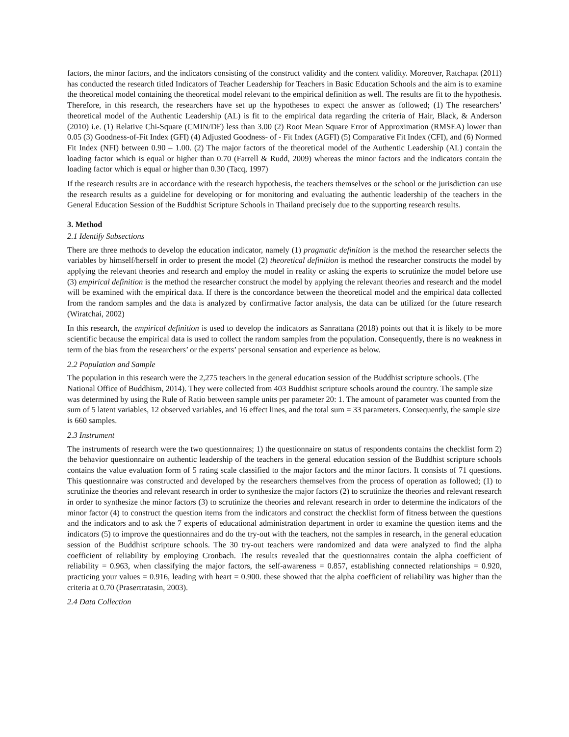factors, the minor factors, and the indicators consisting of the construct validity and the content validity. Moreover, Ratchapat (2011) has conducted the research titled Indicators of Teacher Leadership for Teachers in Basic Education Schools and the aim is to examine the theoretical model containing the theoretical model relevant to the empirical definition as well. The results are fit to the hypothesis. Therefore, in this research, the researchers have set up the hypotheses to expect the answer as followed; (1) The researchers’ theoretical model of the Authentic Leadership (AL) is fit to the empirical data regarding the criteria of Hair, Black, & Anderson (2010) i.e. (1) Relative Chi-Square (CMIN/DF) less than 3.00 (2) Root Mean Square Error of Approximation (RMSEA) lower than 0.05 (3) Goodness-of-Fit Index (GFI) (4) Adjusted Goodness- of - Fit Index (AGFI) (5) Comparative Fit Index (CFI), and (6) Normed Fit Index (NFI) between 0.90 – 1.00. (2) The major factors of the theoretical model of the Authentic Leadership (AL) contain the loading factor which is equal or higher than 0.70 (Farrell & Rudd, 2009) whereas the minor factors and the indicators contain the loading factor which is equal or higher than 0.30 (Tacq, 1997)
If the research results are in accordance with the research hypothesis, the teachers themselves or the school or the jurisdiction can use the research results as a guideline for developing or for monitoring and evaluating the authentic leadership of the teachers in the General Education Session of the Buddhist Scripture Schools in Thailand precisely due to the supporting research results.
3. Method
2.1 Identify Subsections
There are three methods to develop the education indicator, namely (1) pragmatic definition is the method the researcher selects the variables by himself/herself in order to present the model (2) theoretical definition is method the researcher constructs the model by applying the relevant theories and research and employ the model in reality or asking the experts to scrutinize the model before use (3) empirical definition is the method the researcher construct the model by applying the relevant theories and research and the model will be examined with the empirical data. If there is the concordance between the theoretical model and the empirical data collected from the random samples and the data is analyzed by confirmative factor analysis, the data can be utilized for the future research (Wiratchai, 2002)
In this research, the empirical definition is used to develop the indicators as Sanrattana (2018) points out that it is likely to be more scientific because the empirical data is used to collect the random samples from the population. Consequently, there is no weakness in term of the bias from the researchers’ or the experts’ personal sensation and experience as below.
2.2 Population and Sample
The population in this research were the 2,275 teachers in the general education session of the Buddhist scripture schools. (The National Office of Buddhism, 2014). They were collected from 403 Buddhist scripture schools around the country. The sample size was determined by using the Rule of Ratio between sample units per parameter 20: 1. The amount of parameter was counted from the sum of 5 latent variables, 12 observed variables, and 16 effect lines, and the total sum = 33 parameters. Consequently, the sample size is 660 samples.
2.3 Instrument
The instruments of research were the two questionnaires; 1) the questionnaire on status of respondents contains the checklist form 2) the behavior questionnaire on authentic leadership of the teachers in the general education session of the Buddhist scripture schools contains the value evaluation form of 5 rating scale classified to the major factors and the minor factors. It consists of 71 questions. This questionnaire was constructed and developed by the researchers themselves from the process of operation as followed; (1) to scrutinize the theories and relevant research in order to synthesize the major factors (2) to scrutinize the theories and relevant research in order to synthesize the minor factors (3) to scrutinize the theories and relevant research in order to determine the indicators of the minor factor (4) to construct the question items from the indicators and construct the checklist form of fitness between the questions and the indicators and to ask the 7 experts of educational administration department in order to examine the question items and the indicators (5) to improve the questionnaires and do the try-out with the teachers, not the samples in research, in the general education session of the Buddhist scripture schools. The 30 try-out teachers were randomized and data were analyzed to find the alpha coefficient of reliability by employing Cronbach. The results revealed that the questionnaires contain the alpha coefficient of reliability = 0.963, when classifying the major factors, the self-awareness = 0.857, establishing connected relationships = 0.920, practicing your values = 0.916, leading with heart = 0.900. these showed that the alpha coefficient of reliability was higher than the criteria at 0.70 (Prasertratasin, 2003).
2.4 Data Collection